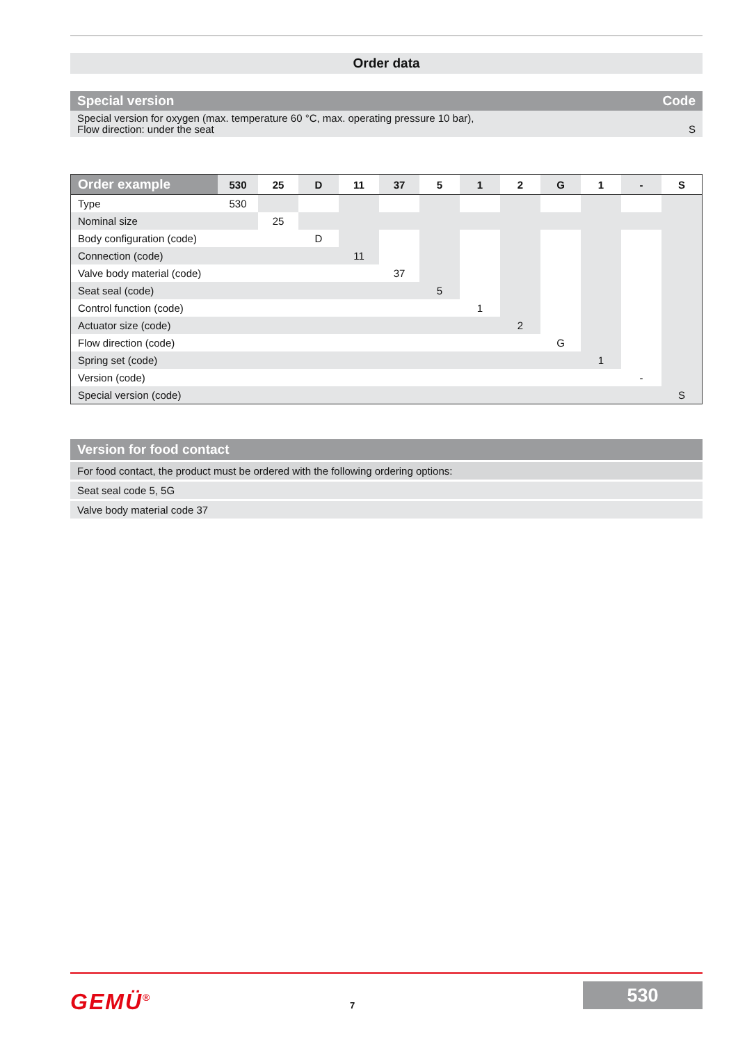Order data
| Special version | Code |
| Special version for oxygen (max. temperature 60 °C, max. operating pressure 10 bar), Flow direction: under the seat | S |
| Order example | 530 | 25 | D | 11 | 37 | 5 | 1 | 2 | G | 1 | - | S |
| Type | 530 | | | | | | | | | | | |
| Nominal size | | 25 | | | | | | | | | | |
| Body configuration (code) | | | D | | | | | | | | | |
| Connection (code) | | | | 11 | | | | | | | | |
| Valve body material (code) | | | | | 37 | | | | | | | |
| Seat seal (code) | | | | | | 5 | | | | | | |
| Control function (code) | | | | | | | 1 | | | | | |
| Actuator size (code) | | | | | | | | 2 | | | | |
| Flow direction (code) | | | | | | | | | G | | | |
| Spring set (code) | | | | | | | | | | 1 | | |
| Version (code) | | | | | | | | | | | - | |
| Special version (code) | | | | | | | | | | | | S |
| Version for food contact |
| For food contact, the product must be ordered with the following ordering options: |
| Seat seal code 5, 5G |
| Valve body material code 37 |
GEMÜ<sup>®</sup> 7
530